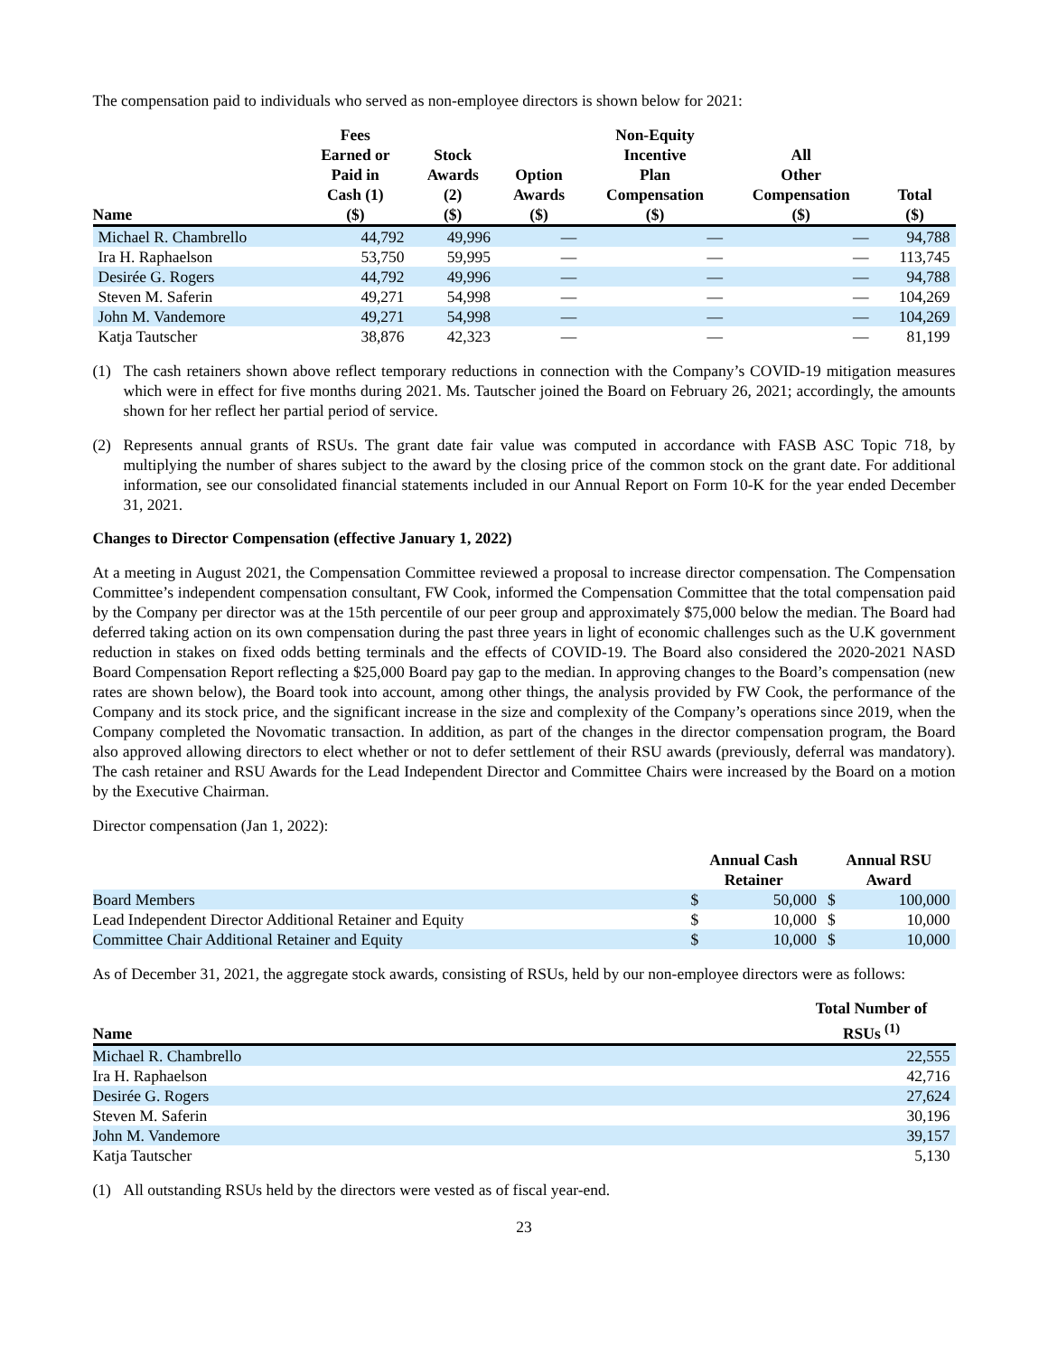The compensation paid to individuals who served as non-employee directors is shown below for 2021:
| Name | Fees Earned or Paid in Cash (1) ($) | Stock Awards (2) ($) | Option Awards ($) | Non-Equity Incentive Plan Compensation ($) | All Other Compensation ($) | Total ($) |
| --- | --- | --- | --- | --- | --- | --- |
| Michael R. Chambrello | 44,792 | 49,996 | — | — | — | 94,788 |
| Ira H. Raphaelson | 53,750 | 59,995 | — | — | — | 113,745 |
| Desirée G. Rogers | 44,792 | 49,996 | — | — | — | 94,788 |
| Steven M. Saferin | 49,271 | 54,998 | — | — | — | 104,269 |
| John M. Vandemore | 49,271 | 54,998 | — | — | — | 104,269 |
| Katja Tautscher | 38,876 | 42,323 | — | — | — | 81,199 |
(1) The cash retainers shown above reflect temporary reductions in connection with the Company’s COVID-19 mitigation measures which were in effect for five months during 2021. Ms. Tautscher joined the Board on February 26, 2021; accordingly, the amounts shown for her reflect her partial period of service.
(2) Represents annual grants of RSUs. The grant date fair value was computed in accordance with FASB ASC Topic 718, by multiplying the number of shares subject to the award by the closing price of the common stock on the grant date. For additional information, see our consolidated financial statements included in our Annual Report on Form 10-K for the year ended December 31, 2021.
Changes to Director Compensation (effective January 1, 2022)
At a meeting in August 2021, the Compensation Committee reviewed a proposal to increase director compensation. The Compensation Committee’s independent compensation consultant, FW Cook, informed the Compensation Committee that the total compensation paid by the Company per director was at the 15th percentile of our peer group and approximately $75,000 below the median. The Board had deferred taking action on its own compensation during the past three years in light of economic challenges such as the U.K government reduction in stakes on fixed odds betting terminals and the effects of COVID-19. The Board also considered the 2020-2021 NASD Board Compensation Report reflecting a $25,000 Board pay gap to the median. In approving changes to the Board’s compensation (new rates are shown below), the Board took into account, among other things, the analysis provided by FW Cook, the performance of the Company and its stock price, and the significant increase in the size and complexity of the Company’s operations since 2019, when the Company completed the Novomatic transaction. In addition, as part of the changes in the director compensation program, the Board also approved allowing directors to elect whether or not to defer settlement of their RSU awards (previously, deferral was mandatory). The cash retainer and RSU Awards for the Lead Independent Director and Committee Chairs were increased by the Board on a motion by the Executive Chairman.
Director compensation (Jan 1, 2022):
| | Annual Cash Retainer | | Annual RSU Award | |
| --- | --- | --- | --- | --- |
| Board Members | $ | 50,000 | $ | 100,000 |
| Lead Independent Director Additional Retainer and Equity | $ | 10,000 | $ | 10,000 |
| Committee Chair Additional Retainer and Equity | $ | 10,000 | $ | 10,000 |
As of December 31, 2021, the aggregate stock awards, consisting of RSUs, held by our non-employee directors were as follows:
| Name | Total Number of RSUs <sup>(1)</sup> |
| --- | --- |
| Michael R. Chambrello | 22,555 |
| Ira H. Raphaelson | 42,716 |
| Desirée G. Rogers | 27,624 |
| Steven M. Saferin | 30,196 |
| John M. Vandemore | 39,157 |
| Katja Tautscher | 5,130 |
(1) All outstanding RSUs held by the directors were vested as of fiscal year-end.
23